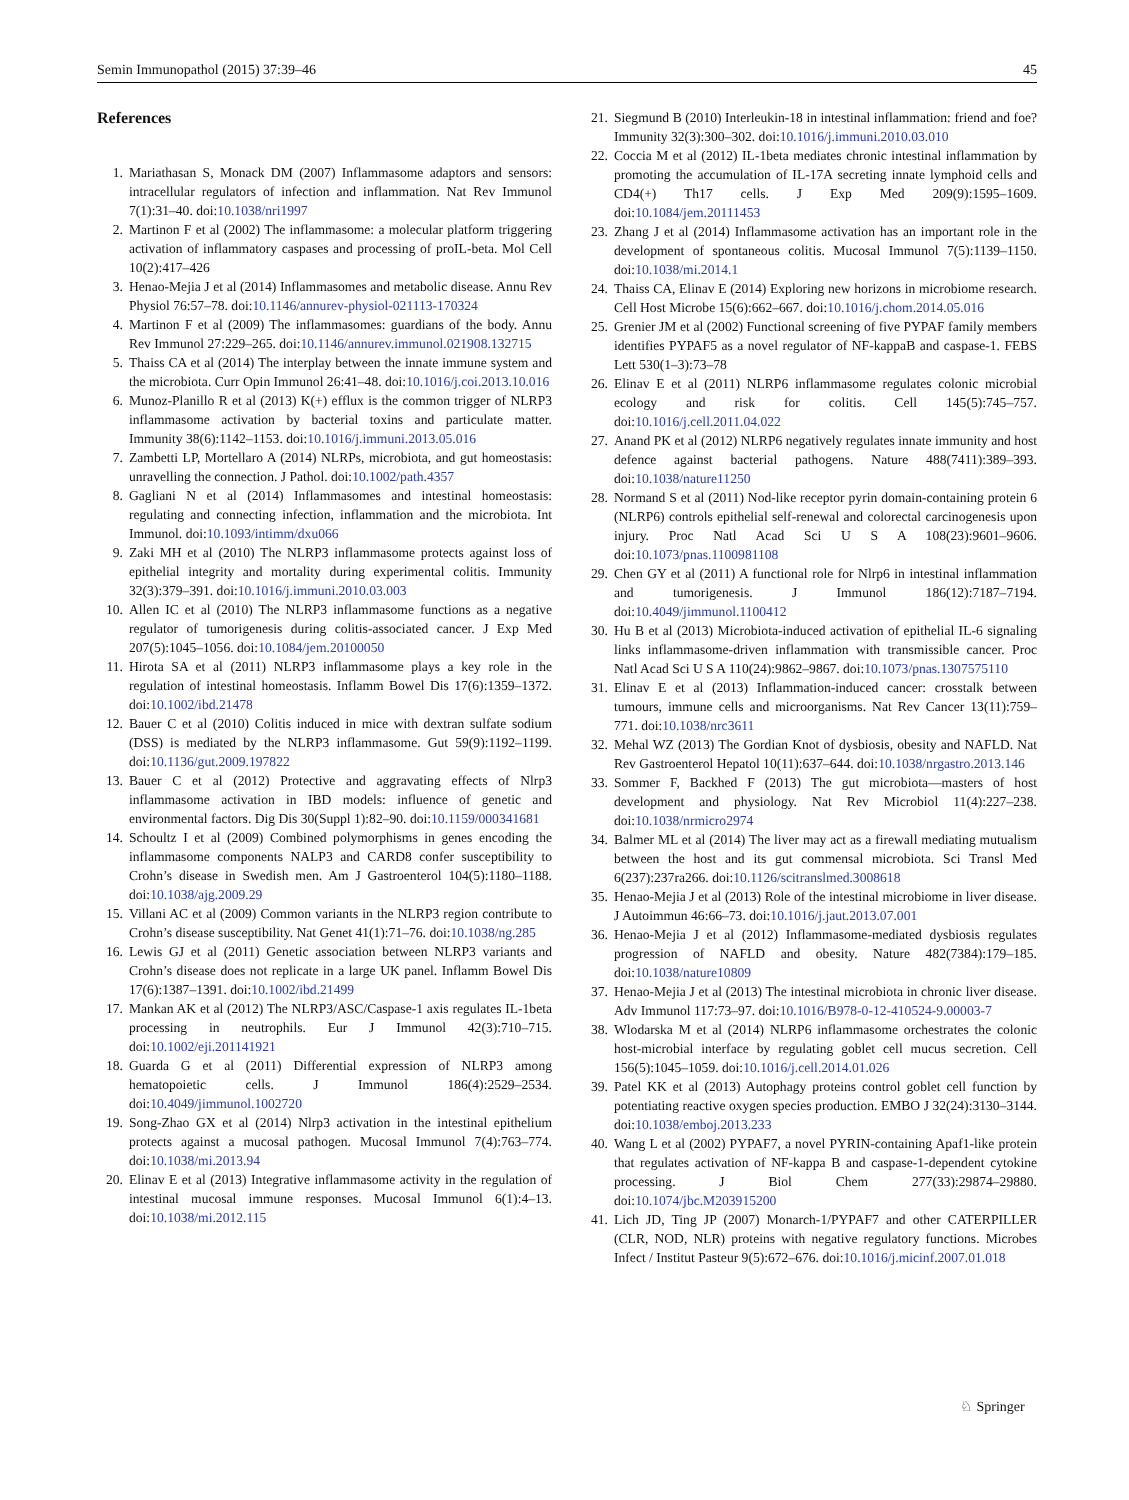Semin Immunopathol (2015) 37:39–46 45
References
1. Mariathasan S, Monack DM (2007) Inflammasome adaptors and sensors: intracellular regulators of infection and inflammation. Nat Rev Immunol 7(1):31–40. doi:10.1038/nri1997
2. Martinon F et al (2002) The inflammasome: a molecular platform triggering activation of inflammatory caspases and processing of proIL-beta. Mol Cell 10(2):417–426
3. Henao-Mejia J et al (2014) Inflammasomes and metabolic disease. Annu Rev Physiol 76:57–78. doi:10.1146/annurev-physiol-021113-170324
4. Martinon F et al (2009) The inflammasomes: guardians of the body. Annu Rev Immunol 27:229–265. doi:10.1146/annurev.immunol.021908.132715
5. Thaiss CA et al (2014) The interplay between the innate immune system and the microbiota. Curr Opin Immunol 26:41–48. doi:10.1016/j.coi.2013.10.016
6. Munoz-Planillo R et al (2013) K(+) efflux is the common trigger of NLRP3 inflammasome activation by bacterial toxins and particulate matter. Immunity 38(6):1142–1153. doi:10.1016/j.immuni.2013.05.016
7. Zambetti LP, Mortellaro A (2014) NLRPs, microbiota, and gut homeostasis: unravelling the connection. J Pathol. doi:10.1002/path.4357
8. Gagliani N et al (2014) Inflammasomes and intestinal homeostasis: regulating and connecting infection, inflammation and the microbiota. Int Immunol. doi:10.1093/intimm/dxu066
9. Zaki MH et al (2010) The NLRP3 inflammasome protects against loss of epithelial integrity and mortality during experimental colitis. Immunity 32(3):379–391. doi:10.1016/j.immuni.2010.03.003
10. Allen IC et al (2010) The NLRP3 inflammasome functions as a negative regulator of tumorigenesis during colitis-associated cancer. J Exp Med 207(5):1045–1056. doi:10.1084/jem.20100050
11. Hirota SA et al (2011) NLRP3 inflammasome plays a key role in the regulation of intestinal homeostasis. Inflamm Bowel Dis 17(6):1359–1372. doi:10.1002/ibd.21478
12. Bauer C et al (2010) Colitis induced in mice with dextran sulfate sodium (DSS) is mediated by the NLRP3 inflammasome. Gut 59(9):1192–1199. doi:10.1136/gut.2009.197822
13. Bauer C et al (2012) Protective and aggravating effects of Nlrp3 inflammasome activation in IBD models: influence of genetic and environmental factors. Dig Dis 30(Suppl 1):82–90. doi:10.1159/000341681
14. Schoultz I et al (2009) Combined polymorphisms in genes encoding the inflammasome components NALP3 and CARD8 confer susceptibility to Crohn’s disease in Swedish men. Am J Gastroenterol 104(5):1180–1188. doi:10.1038/ajg.2009.29
15. Villani AC et al (2009) Common variants in the NLRP3 region contribute to Crohn’s disease susceptibility. Nat Genet 41(1):71–76. doi:10.1038/ng.285
16. Lewis GJ et al (2011) Genetic association between NLRP3 variants and Crohn’s disease does not replicate in a large UK panel. Inflamm Bowel Dis 17(6):1387–1391. doi:10.1002/ibd.21499
17. Mankan AK et al (2012) The NLRP3/ASC/Caspase-1 axis regulates IL-1beta processing in neutrophils. Eur J Immunol 42(3):710–715. doi:10.1002/eji.201141921
18. Guarda G et al (2011) Differential expression of NLRP3 among hematopoietic cells. J Immunol 186(4):2529–2534. doi:10.4049/jimmunol.1002720
19. Song-Zhao GX et al (2014) Nlrp3 activation in the intestinal epithelium protects against a mucosal pathogen. Mucosal Immunol 7(4):763–774. doi:10.1038/mi.2013.94
20. Elinav E et al (2013) Integrative inflammasome activity in the regulation of intestinal mucosal immune responses. Mucosal Immunol 6(1):4–13. doi:10.1038/mi.2012.115
21. Siegmund B (2010) Interleukin-18 in intestinal inflammation: friend and foe? Immunity 32(3):300–302. doi:10.1016/j.immuni.2010.03.010
22. Coccia M et al (2012) IL-1beta mediates chronic intestinal inflammation by promoting the accumulation of IL-17A secreting innate lymphoid cells and CD4(+) Th17 cells. J Exp Med 209(9):1595–1609. doi:10.1084/jem.20111453
23. Zhang J et al (2014) Inflammasome activation has an important role in the development of spontaneous colitis. Mucosal Immunol 7(5):1139–1150. doi:10.1038/mi.2014.1
24. Thaiss CA, Elinav E (2014) Exploring new horizons in microbiome research. Cell Host Microbe 15(6):662–667. doi:10.1016/j.chom.2014.05.016
25. Grenier JM et al (2002) Functional screening of five PYPAF family members identifies PYPAF5 as a novel regulator of NF-kappaB and caspase-1. FEBS Lett 530(1–3):73–78
26. Elinav E et al (2011) NLRP6 inflammasome regulates colonic microbial ecology and risk for colitis. Cell 145(5):745–757. doi:10.1016/j.cell.2011.04.022
27. Anand PK et al (2012) NLRP6 negatively regulates innate immunity and host defence against bacterial pathogens. Nature 488(7411):389–393. doi:10.1038/nature11250
28. Normand S et al (2011) Nod-like receptor pyrin domain-containing protein 6 (NLRP6) controls epithelial self-renewal and colorectal carcinogenesis upon injury. Proc Natl Acad Sci U S A 108(23):9601–9606. doi:10.1073/pnas.1100981108
29. Chen GY et al (2011) A functional role for Nlrp6 in intestinal inflammation and tumorigenesis. J Immunol 186(12):7187–7194. doi:10.4049/jimmunol.1100412
30. Hu B et al (2013) Microbiota-induced activation of epithelial IL-6 signaling links inflammasome-driven inflammation with transmissible cancer. Proc Natl Acad Sci U S A 110(24):9862–9867. doi:10.1073/pnas.1307575110
31. Elinav E et al (2013) Inflammation-induced cancer: crosstalk between tumours, immune cells and microorganisms. Nat Rev Cancer 13(11):759–771. doi:10.1038/nrc3611
32. Mehal WZ (2013) The Gordian Knot of dysbiosis, obesity and NAFLD. Nat Rev Gastroenterol Hepatol 10(11):637–644. doi:10.1038/nrgastro.2013.146
33. Sommer F, Backhed F (2013) The gut microbiota—masters of host development and physiology. Nat Rev Microbiol 11(4):227–238. doi:10.1038/nrmicro2974
34. Balmer ML et al (2014) The liver may act as a firewall mediating mutualism between the host and its gut commensal microbiota. Sci Transl Med 6(237):237ra266. doi:10.1126/scitranslmed.3008618
35. Henao-Mejia J et al (2013) Role of the intestinal microbiome in liver disease. J Autoimmun 46:66–73. doi:10.1016/j.jaut.2013.07.001
36. Henao-Mejia J et al (2012) Inflammasome-mediated dysbiosis regulates progression of NAFLD and obesity. Nature 482(7384):179–185. doi:10.1038/nature10809
37. Henao-Mejia J et al (2013) The intestinal microbiota in chronic liver disease. Adv Immunol 117:73–97. doi:10.1016/B978-0-12-410524-9.00003-7
38. Wlodarska M et al (2014) NLRP6 inflammasome orchestrates the colonic host-microbial interface by regulating goblet cell mucus secretion. Cell 156(5):1045–1059. doi:10.1016/j.cell.2014.01.026
39. Patel KK et al (2013) Autophagy proteins control goblet cell function by potentiating reactive oxygen species production. EMBO J 32(24):3130–3144. doi:10.1038/emboj.2013.233
40. Wang L et al (2002) PYPAF7, a novel PYRIN-containing Apaf1-like protein that regulates activation of NF-kappa B and caspase-1-dependent cytokine processing. J Biol Chem 277(33):29874–29880. doi:10.1074/jbc.M203915200
41. Lich JD, Ting JP (2007) Monarch-1/PYPAF7 and other CATERPILLER (CLR, NOD, NLR) proteins with negative regulatory functions. Microbes Infect / Institut Pasteur 9(5):672–676. doi:10.1016/j.micinf.2007.01.018
♘ Springer